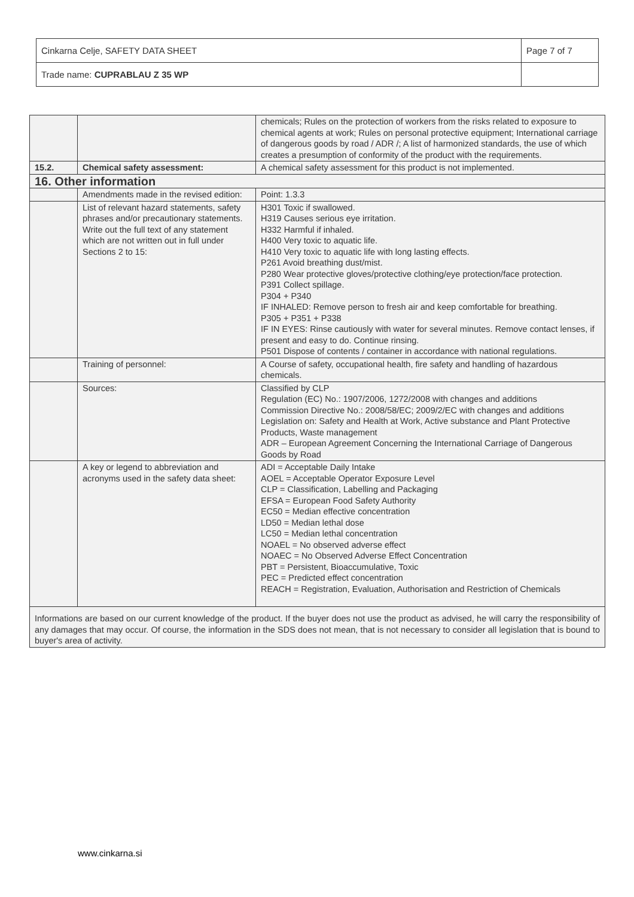| Cinkarna Celje, SAFETY DATA SHEET | Page 7 of 7 |
| Trade name: CUPRABLAU Z 35 WP | |
| | | chemicals; Rules on the protection of workers from the risks related to exposure to chemical agents at work; Rules on personal protective equipment; International carriage of dangerous goods by road / ADR /; A list of harmonized standards, the use of which creates a presumption of conformity of the product with the requirements. |
| 15.2. | Chemical safety assessment: | A chemical safety assessment for this product is not implemented. |
| 16. Other information | | |
| | Amendments made in the revised edition: | Point: 1.3.3 |
| | List of relevant hazard statements, safety phrases and/or precautionary statements. Write out the full text of any statement which are not written out in full under Sections 2 to 15: | H301 Toxic if swallowed. H319 Causes serious eye irritation. H332 Harmful if inhaled. H400 Very toxic to aquatic life. H410 Very toxic to aquatic life with long lasting effects. P261 Avoid breathing dust/mist. P280 Wear protective gloves/protective clothing/eye protection/face protection. P391 Collect spillage. P304 + P340 IF INHALED: Remove person to fresh air and keep comfortable for breathing. P305 + P351 + P338 IF IN EYES: Rinse cautiously with water for several minutes. Remove contact lenses, if present and easy to do. Continue rinsing. P501 Dispose of contents / container in accordance with national regulations. |
| | Training of personnel: | A Course of safety, occupational health, fire safety and handling of hazardous chemicals. |
| | Sources: | Classified by CLP Regulation (EC) No.: 1907/2006, 1272/2008 with changes and additions Commission Directive No.: 2008/58/EC; 2009/2/EC with changes and additions Legislation on: Safety and Health at Work, Active substance and Plant Protective Products, Waste management ADR – European Agreement Concerning the International Carriage of Dangerous Goods by Road |
| | A key or legend to abbreviation and acronyms used in the safety data sheet: | ADI = Acceptable Daily Intake AOEL = Acceptable Operator Exposure Level CLP = Classification, Labelling and Packaging EFSA = European Food Safety Authority EC50 = Median effective concentration LD50 = Median lethal dose LC50 = Median lethal concentration NOAEL = No observed adverse effect NOAEC = No Observed Adverse Effect Concentration PBT = Persistent, Bioaccumulative, Toxic PEC = Predicted effect concentration REACH = Registration, Evaluation, Authorisation and Restriction of Chemicals |
| Informations are based on our current knowledge of the product. If the buyer does not use the product as advised, he will carry the responsibility of any damages that may occur. Of course, the information in the SDS does not mean, that is not necessary to consider all legislation that is bound to buyer's area of activity. | | |
www.cinkarna.si